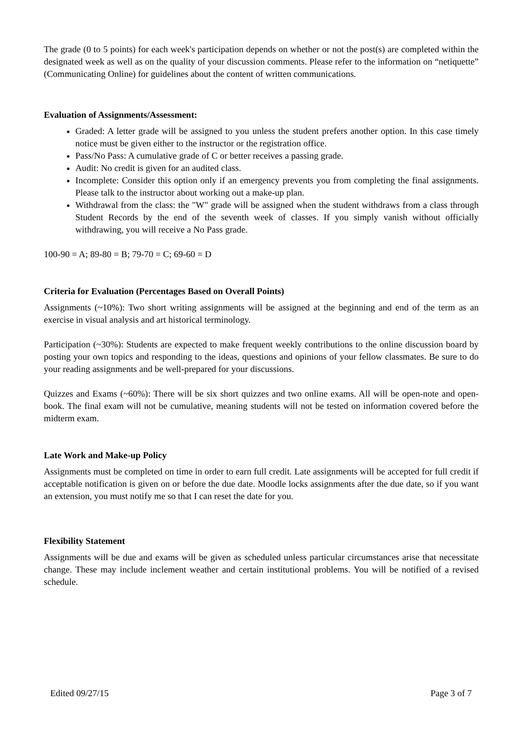The grade (0 to 5 points) for each week's participation depends on whether or not the post(s) are completed within the designated week as well as on the quality of your discussion comments. Please refer to the information on “netiquette” (Communicating Online) for guidelines about the content of written communications.
Evaluation of Assignments/Assessment:
Graded: A letter grade will be assigned to you unless the student prefers another option. In this case timely notice must be given either to the instructor or the registration office.
Pass/No Pass: A cumulative grade of C or better receives a passing grade.
Audit: No credit is given for an audited class.
Incomplete: Consider this option only if an emergency prevents you from completing the final assignments. Please talk to the instructor about working out a make-up plan.
Withdrawal from the class: the "W" grade will be assigned when the student withdraws from a class through Student Records by the end of the seventh week of classes. If you simply vanish without officially withdrawing, you will receive a No Pass grade.
100-90 = A; 89-80 = B; 79-70 = C; 69-60 = D
Criteria for Evaluation (Percentages Based on Overall Points)
Assignments (~10%): Two short writing assignments will be assigned at the beginning and end of the term as an exercise in visual analysis and art historical terminology.
Participation (~30%): Students are expected to make frequent weekly contributions to the online discussion board by posting your own topics and responding to the ideas, questions and opinions of your fellow classmates. Be sure to do your reading assignments and be well-prepared for your discussions.
Quizzes and Exams (~60%): There will be six short quizzes and two online exams. All will be open-note and open-book. The final exam will not be cumulative, meaning students will not be tested on information covered before the midterm exam.
Late Work and Make-up Policy
Assignments must be completed on time in order to earn full credit. Late assignments will be accepted for full credit if acceptable notification is given on or before the due date. Moodle locks assignments after the due date, so if you want an extension, you must notify me so that I can reset the date for you.
Flexibility Statement
Assignments will be due and exams will be given as scheduled unless particular circumstances arise that necessitate change. These may include inclement weather and certain institutional problems. You will be notified of a revised schedule.
Edited 09/27/15 Page 3 of 7